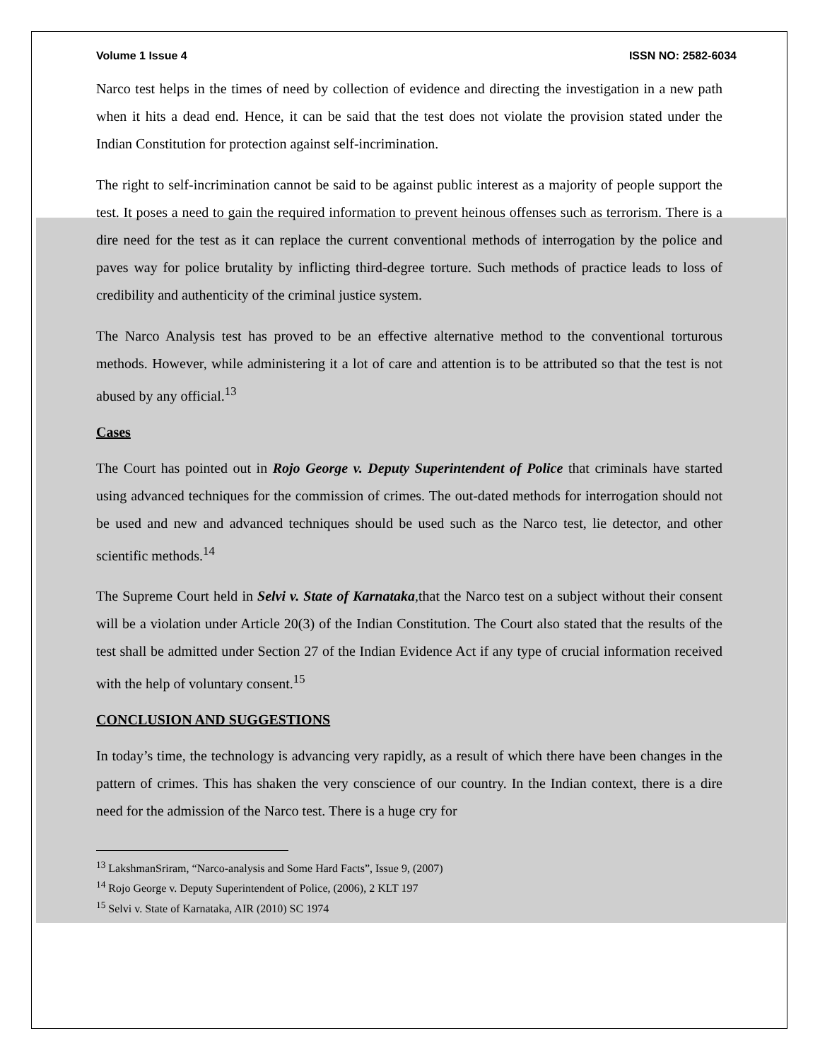Volume 1 Issue 4 ISSN NO: 2582-6034
Narco test helps in the times of need by collection of evidence and directing the investigation in a new path when it hits a dead end. Hence, it can be said that the test does not violate the provision stated under the Indian Constitution for protection against self-incrimination.
The right to self-incrimination cannot be said to be against public interest as a majority of people support the test. It poses a need to gain the required information to prevent heinous offenses such as terrorism. There is a dire need for the test as it can replace the current conventional methods of interrogation by the police and paves way for police brutality by inflicting third-degree torture. Such methods of practice leads to loss of credibility and authenticity of the criminal justice system.
The Narco Analysis test has proved to be an effective alternative method to the conventional torturous methods. However, while administering it a lot of care and attention is to be attributed so that the test is not abused by any official.<sup>13</sup>
Cases
The Court has pointed out in Rojo George v. Deputy Superintendent of Police that criminals have started using advanced techniques for the commission of crimes. The out-dated methods for interrogation should not be used and new and advanced techniques should be used such as the Narco test, lie detector, and other scientific methods.<sup>14</sup>
The Supreme Court held in Selvi v. State of Karnataka,that the Narco test on a subject without their consent will be a violation under Article 20(3) of the Indian Constitution. The Court also stated that the results of the test shall be admitted under Section 27 of the Indian Evidence Act if any type of crucial information received with the help of voluntary consent.<sup>15</sup>
CONCLUSION AND SUGGESTIONS
In today’s time, the technology is advancing very rapidly, as a result of which there have been changes in the pattern of crimes. This has shaken the very conscience of our country. In the Indian context, there is a dire need for the admission of the Narco test. There is a huge cry for
<sup>13</sup> LakshmanSriram, “Narco-analysis and Some Hard Facts”, Issue 9, (2007)
<sup>14</sup> Rojo George v. Deputy Superintendent of Police, (2006), 2 KLT 197
<sup>15</sup> Selvi v. State of Karnataka, AIR (2010) SC 1974